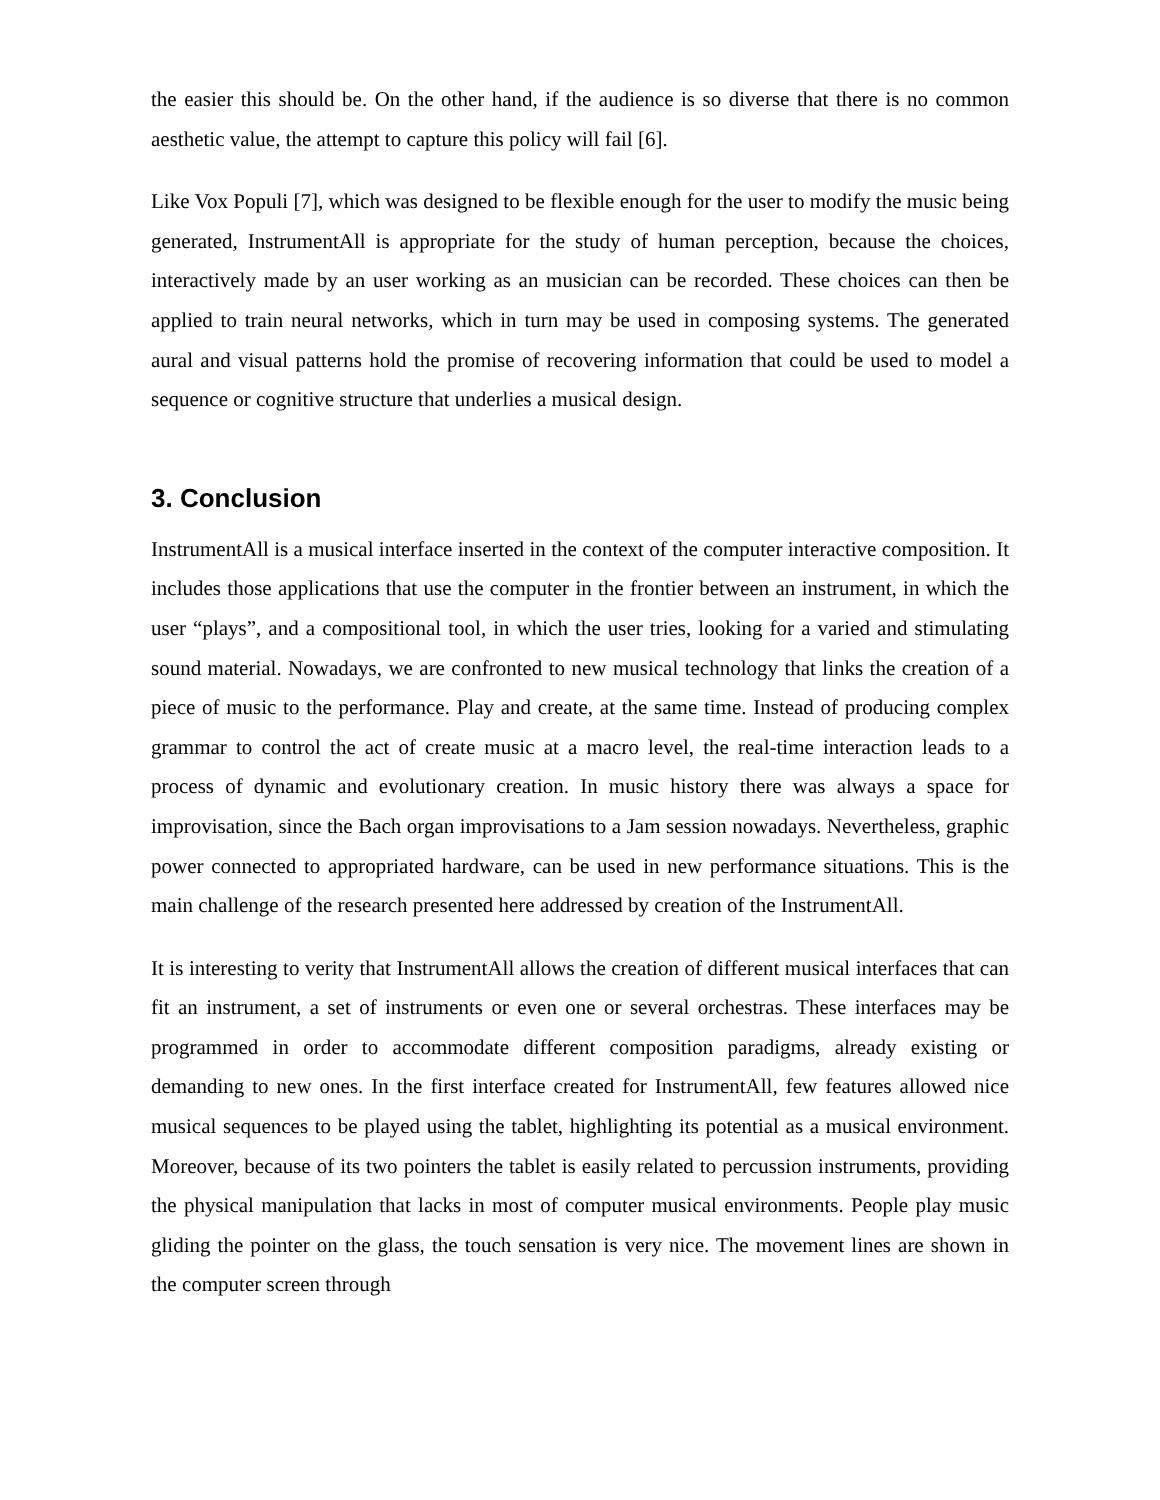the easier this should be. On the other hand, if the audience is so diverse that there is no common aesthetic value, the attempt to capture this policy will fail [6].
Like Vox Populi [7], which was designed to be flexible enough for the user to modify the music being generated, InstrumentAll is appropriate for the study of human perception, because the choices, interactively made by an user working as an musician can be recorded. These choices can then be applied to train neural networks, which in turn may be used in composing systems. The generated aural and visual patterns hold the promise of recovering information that could be used to model a sequence or cognitive structure that underlies a musical design.
3. Conclusion
InstrumentAll is a musical interface inserted in the context of the computer interactive composition. It includes those applications that use the computer in the frontier between an instrument, in which the user “plays”, and a compositional tool, in which the user tries, looking for a varied and stimulating sound material. Nowadays, we are confronted to new musical technology that links the creation of a piece of music to the performance. Play and create, at the same time. Instead of producing complex grammar to control the act of create music at a macro level, the real-time interaction leads to a process of dynamic and evolutionary creation. In music history there was always a space for improvisation, since the Bach organ improvisations to a Jam session nowadays. Nevertheless, graphic power connected to appropriated hardware, can be used in new performance situations. This is the main challenge of the research presented here addressed by creation of the InstrumentAll.
It is interesting to verity that InstrumentAll allows the creation of different musical interfaces that can fit an instrument, a set of instruments or even one or several orchestras. These interfaces may be programmed in order to accommodate different composition paradigms, already existing or demanding to new ones. In the first interface created for InstrumentAll, few features allowed nice musical sequences to be played using the tablet, highlighting its potential as a musical environment. Moreover, because of its two pointers the tablet is easily related to percussion instruments, providing the physical manipulation that lacks in most of computer musical environments. People play music gliding the pointer on the glass, the touch sensation is very nice. The movement lines are shown in the computer screen through